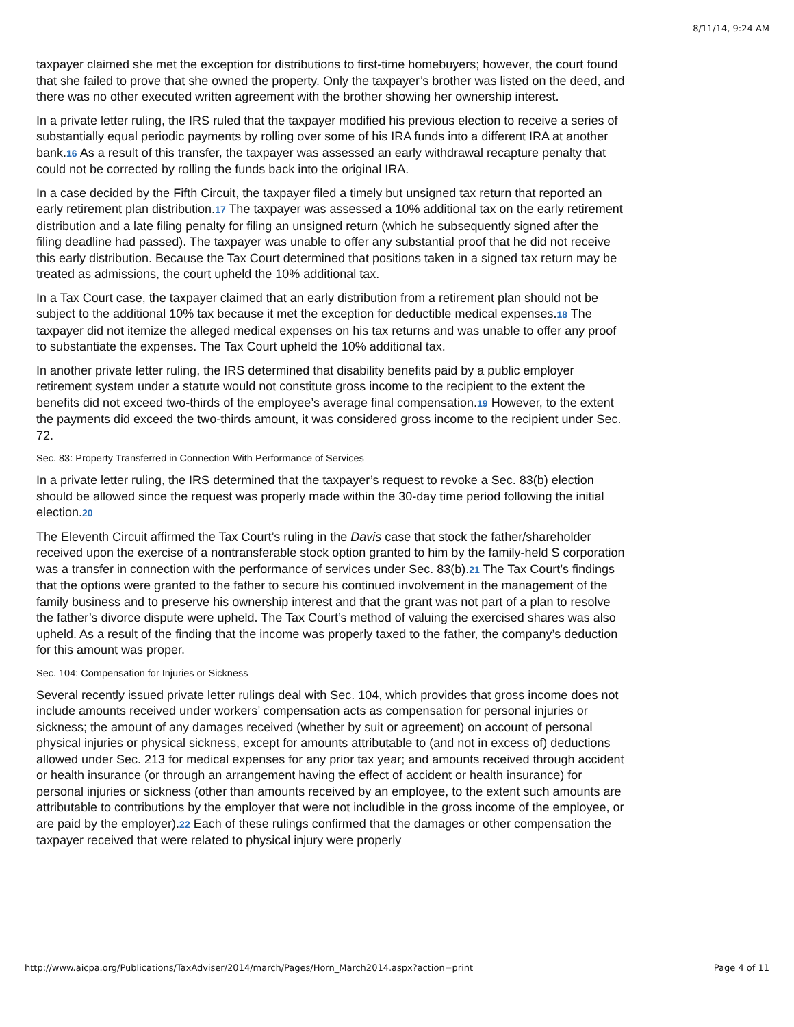8/11/14, 9:24 AM
taxpayer claimed she met the exception for distributions to first-time homebuyers; however, the court found that she failed to prove that she owned the property. Only the taxpayer’s brother was listed on the deed, and there was no other executed written agreement with the brother showing her ownership interest.
In a private letter ruling, the IRS ruled that the taxpayer modified his previous election to receive a series of substantially equal periodic payments by rolling over some of his IRA funds into a different IRA at another bank.16 As a result of this transfer, the taxpayer was assessed an early withdrawal recapture penalty that could not be corrected by rolling the funds back into the original IRA.
In a case decided by the Fifth Circuit, the taxpayer filed a timely but unsigned tax return that reported an early retirement plan distribution.17 The taxpayer was assessed a 10% additional tax on the early retirement distribution and a late filing penalty for filing an unsigned return (which he subsequently signed after the filing deadline had passed). The taxpayer was unable to offer any substantial proof that he did not receive this early distribution. Because the Tax Court determined that positions taken in a signed tax return may be treated as admissions, the court upheld the 10% additional tax.
In a Tax Court case, the taxpayer claimed that an early distribution from a retirement plan should not be subject to the additional 10% tax because it met the exception for deductible medical expenses.18 The taxpayer did not itemize the alleged medical expenses on his tax returns and was unable to offer any proof to substantiate the expenses. The Tax Court upheld the 10% additional tax.
In another private letter ruling, the IRS determined that disability benefits paid by a public employer retirement system under a statute would not constitute gross income to the recipient to the extent the benefits did not exceed two-thirds of the employee’s average final compensation.19 However, to the extent the payments did exceed the two-thirds amount, it was considered gross income to the recipient under Sec. 72.
Sec. 83: Property Transferred in Connection With Performance of Services
In a private letter ruling, the IRS determined that the taxpayer’s request to revoke a Sec. 83(b) election should be allowed since the request was properly made within the 30-day time period following the initial election.20
The Eleventh Circuit affirmed the Tax Court’s ruling in the Davis case that stock the father/shareholder received upon the exercise of a nontransferable stock option granted to him by the family-held S corporation was a transfer in connection with the performance of services under Sec. 83(b).21 The Tax Court’s findings that the options were granted to the father to secure his continued involvement in the management of the family business and to preserve his ownership interest and that the grant was not part of a plan to resolve the father’s divorce dispute were upheld. The Tax Court’s method of valuing the exercised shares was also upheld. As a result of the finding that the income was properly taxed to the father, the company’s deduction for this amount was proper.
Sec. 104: Compensation for Injuries or Sickness
Several recently issued private letter rulings deal with Sec. 104, which provides that gross income does not include amounts received under workers’ compensation acts as compensation for personal injuries or sickness; the amount of any damages received (whether by suit or agreement) on account of personal physical injuries or physical sickness, except for amounts attributable to (and not in excess of) deductions allowed under Sec. 213 for medical expenses for any prior tax year; and amounts received through accident or health insurance (or through an arrangement having the effect of accident or health insurance) for personal injuries or sickness (other than amounts received by an employee, to the extent such amounts are attributable to contributions by the employer that were not includible in the gross income of the employee, or are paid by the employer).22 Each of these rulings confirmed that the damages or other compensation the taxpayer received that were related to physical injury were properly
http://www.aicpa.org/Publications/TaxAdviser/2014/march/Pages/Horn_March2014.aspx?action=print Page 4 of 11